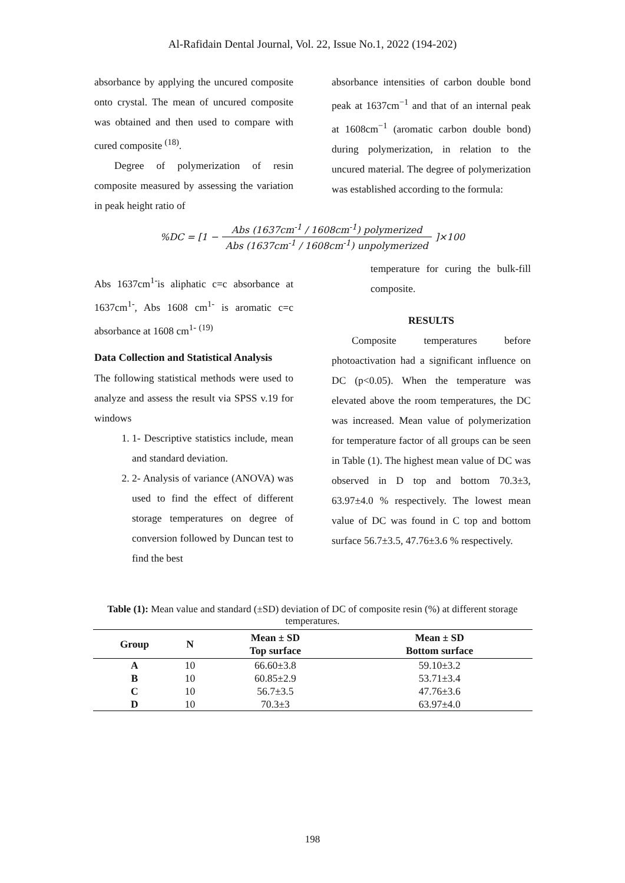Al-Rafidain Dental Journal, Vol. 22, Issue No.1, 2022 (194-202)
absorbance by applying the uncured composite onto crystal. The mean of uncured composite was obtained and then used to compare with cured composite <sup>(18)</sup>.
Degree of polymerization of resin composite measured by assessing the variation in peak height ratio of
absorbance intensities of carbon double bond peak at 1637cm<sup>−1</sup> and that of an internal peak at 1608cm<sup>−1</sup> (aromatic carbon double bond) during polymerization, in relation to the uncured material. The degree of polymerization was established according to the formula:
%DC = [1 −
Abs (1637cm<sup>-1</sup> / 1608cm<sup>-1</sup>) polymerized
Abs (1637cm<sup>-1</sup> / 1608cm<sup>-1</sup>) unpolymerized
]×100
Abs 1637cm<sup>1-</sup>is aliphatic c=c absorbance at 1637cm<sup>1-</sup>, Abs 1608 cm<sup>1-</sup> is aromatic c=c absorbance at 1608 cm<sup>1-</sup> <sup>(19)</sup>
Data Collection and Statistical Analysis
The following statistical methods were used to analyze and assess the result via SPSS v.19 for windows
1. 1- Descriptive statistics include, mean and standard deviation.
2. 2- Analysis of variance (ANOVA) was used to find the effect of different storage temperatures on degree of conversion followed by Duncan test to find the best
temperature for curing the bulk-fill composite.
RESULTS
Composite temperatures before photoactivation had a significant influence on DC (p<0.05). When the temperature was elevated above the room temperatures, the DC was increased. Mean value of polymerization for temperature factor of all groups can be seen in Table (1). The highest mean value of DC was observed in D top and bottom 70.3±3, 63.97±4.0 % respectively. The lowest mean value of DC was found in C top and bottom surface 56.7±3.5, 47.76±3.6 % respectively.
Table (1): Mean value and standard (±SD) deviation of DC of composite resin (%) at different storage temperatures.
| Group | N | Mean ± SD Top surface | Mean ± SD Bottom surface |
| --- | --- | --- | --- |
| A | 10 | 66.60±3.8 | 59.10±3.2 |
| B | 10 | 60.85±2.9 | 53.71±3.4 |
| C | 10 | 56.7±3.5 | 47.76±3.6 |
| D | 10 | 70.3±3 | 63.97±4.0 |
198